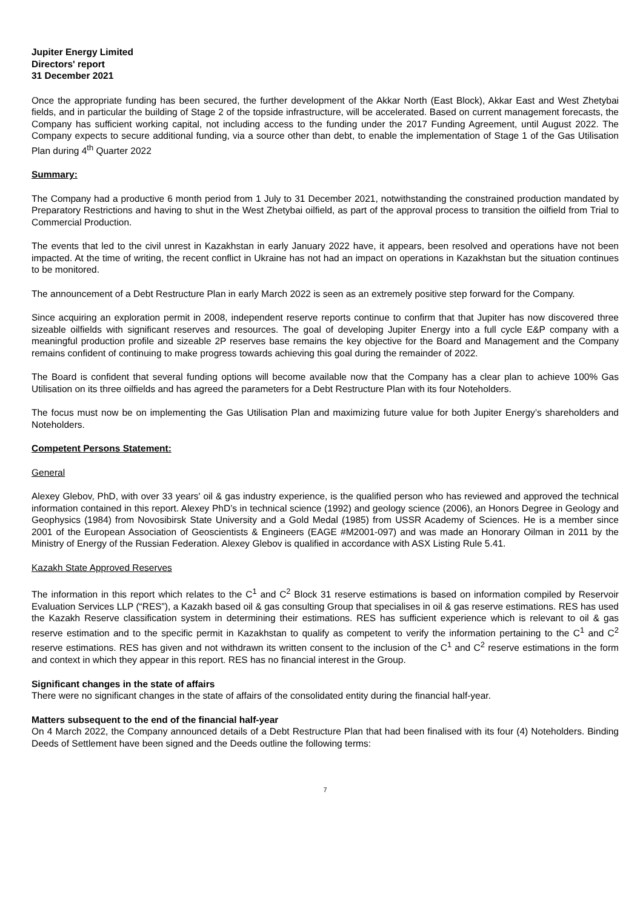Jupiter Energy Limited
Directors' report
31 December 2021
Once the appropriate funding has been secured, the further development of the Akkar North (East Block), Akkar East and West Zhetybai fields, and in particular the building of Stage 2 of the topside infrastructure, will be accelerated. Based on current management forecasts, the Company has sufficient working capital, not including access to the funding under the 2017 Funding Agreement, until August 2022. The Company expects to secure additional funding, via a source other than debt, to enable the implementation of Stage 1 of the Gas Utilisation Plan during 4<sup>th</sup> Quarter 2022
Summary:
The Company had a productive 6 month period from 1 July to 31 December 2021, notwithstanding the constrained production mandated by Preparatory Restrictions and having to shut in the West Zhetybai oilfield, as part of the approval process to transition the oilfield from Trial to Commercial Production.
The events that led to the civil unrest in Kazakhstan in early January 2022 have, it appears, been resolved and operations have not been impacted. At the time of writing, the recent conflict in Ukraine has not had an impact on operations in Kazakhstan but the situation continues to be monitored.
The announcement of a Debt Restructure Plan in early March 2022 is seen as an extremely positive step forward for the Company.
Since acquiring an exploration permit in 2008, independent reserve reports continue to confirm that that Jupiter has now discovered three sizeable oilfields with significant reserves and resources. The goal of developing Jupiter Energy into a full cycle E&P company with a meaningful production profile and sizeable 2P reserves base remains the key objective for the Board and Management and the Company remains confident of continuing to make progress towards achieving this goal during the remainder of 2022.
The Board is confident that several funding options will become available now that the Company has a clear plan to achieve 100% Gas Utilisation on its three oilfields and has agreed the parameters for a Debt Restructure Plan with its four Noteholders.
The focus must now be on implementing the Gas Utilisation Plan and maximizing future value for both Jupiter Energy’s shareholders and Noteholders.
Competent Persons Statement:
General
Alexey Glebov, PhD, with over 33 years' oil & gas industry experience, is the qualified person who has reviewed and approved the technical information contained in this report. Alexey PhD’s in technical science (1992) and geology science (2006), an Honors Degree in Geology and Geophysics (1984) from Novosibirsk State University and a Gold Medal (1985) from USSR Academy of Sciences. He is a member since 2001 of the European Association of Geoscientists & Engineers (EAGE #M2001-097) and was made an Honorary Oilman in 2011 by the Ministry of Energy of the Russian Federation. Alexey Glebov is qualified in accordance with ASX Listing Rule 5.41.
Kazakh State Approved Reserves
The information in this report which relates to the C<sup>1</sup> and C<sup>2</sup> Block 31 reserve estimations is based on information compiled by Reservoir Evaluation Services LLP (“RES”), a Kazakh based oil & gas consulting Group that specialises in oil & gas reserve estimations. RES has used the Kazakh Reserve classification system in determining their estimations. RES has sufficient experience which is relevant to oil & gas reserve estimation and to the specific permit in Kazakhstan to qualify as competent to verify the information pertaining to the C<sup>1</sup> and C<sup>2</sup> reserve estimations. RES has given and not withdrawn its written consent to the inclusion of the C<sup>1</sup> and C<sup>2</sup> reserve estimations in the form and context in which they appear in this report. RES has no financial interest in the Group.
Significant changes in the state of affairs
There were no significant changes in the state of affairs of the consolidated entity during the financial half-year.
Matters subsequent to the end of the financial half-year
On 4 March 2022, the Company announced details of a Debt Restructure Plan that had been finalised with its four (4) Noteholders. Binding Deeds of Settlement have been signed and the Deeds outline the following terms:
7